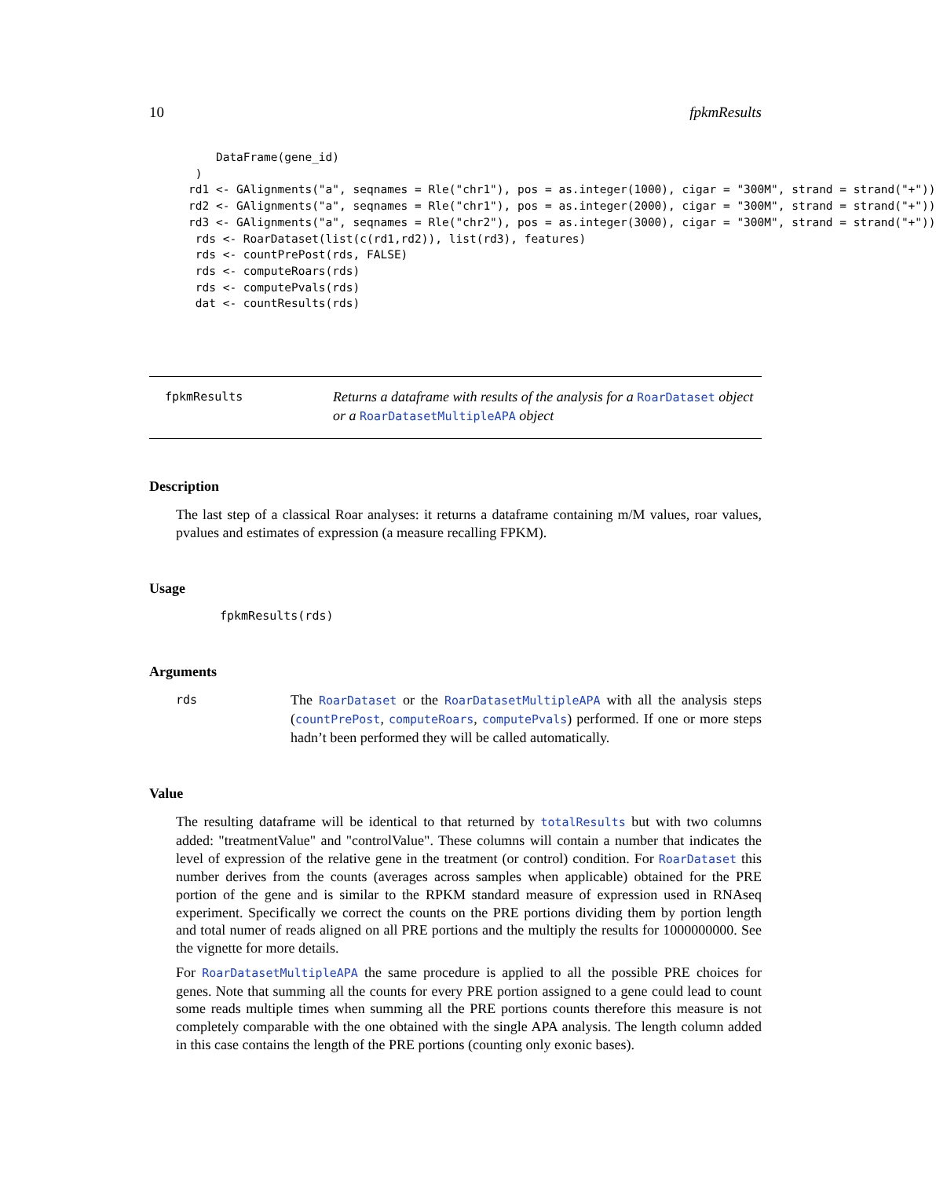10 fpkmResults
    DataFrame(gene_id)
 )
rd1 <- GAlignments("a", seqnames = Rle("chr1"), pos = as.integer(1000), cigar = "300M", strand = strand("+"))
rd2 <- GAlignments("a", seqnames = Rle("chr1"), pos = as.integer(2000), cigar = "300M", strand = strand("+"))
rd3 <- GAlignments("a", seqnames = Rle("chr2"), pos = as.integer(3000), cigar = "300M", strand = strand("+"))
 rds <- RoarDataset(list(c(rd1,rd2)), list(rd3), features)
 rds <- countPrePost(rds, FALSE)
 rds <- computeRoars(rds)
 rds <- computePvals(rds)
 dat <- countResults(rds)
fpkmResults
Returns a dataframe with results of the analysis for a RoarDataset object or a RoarDatasetMultipleAPA object
Description
The last step of a classical Roar analyses: it returns a dataframe containing m/M values, roar values, pvalues and estimates of expression (a measure recalling FPKM).
Usage
fpkmResults(rds)
Arguments
rds
The RoarDataset or the RoarDatasetMultipleAPA with all the analysis steps (countPrePost, computeRoars, computePvals) performed. If one or more steps hadn’t been performed they will be called automatically.
Value
The resulting dataframe will be identical to that returned by totalResults but with two columns added: "treatmentValue" and "controlValue". These columns will contain a number that indicates the level of expression of the relative gene in the treatment (or control) condition. For RoarDataset this number derives from the counts (averages across samples when applicable) obtained for the PRE portion of the gene and is similar to the RPKM standard measure of expression used in RNAseq experiment. Specifically we correct the counts on the PRE portions dividing them by portion length and total numer of reads aligned on all PRE portions and the multiply the results for 1000000000. See the vignette for more details.
For RoarDatasetMultipleAPA the same procedure is applied to all the possible PRE choices for genes. Note that summing all the counts for every PRE portion assigned to a gene could lead to count some reads multiple times when summing all the PRE portions counts therefore this measure is not completely comparable with the one obtained with the single APA analysis. The length column added in this case contains the length of the PRE portions (counting only exonic bases).